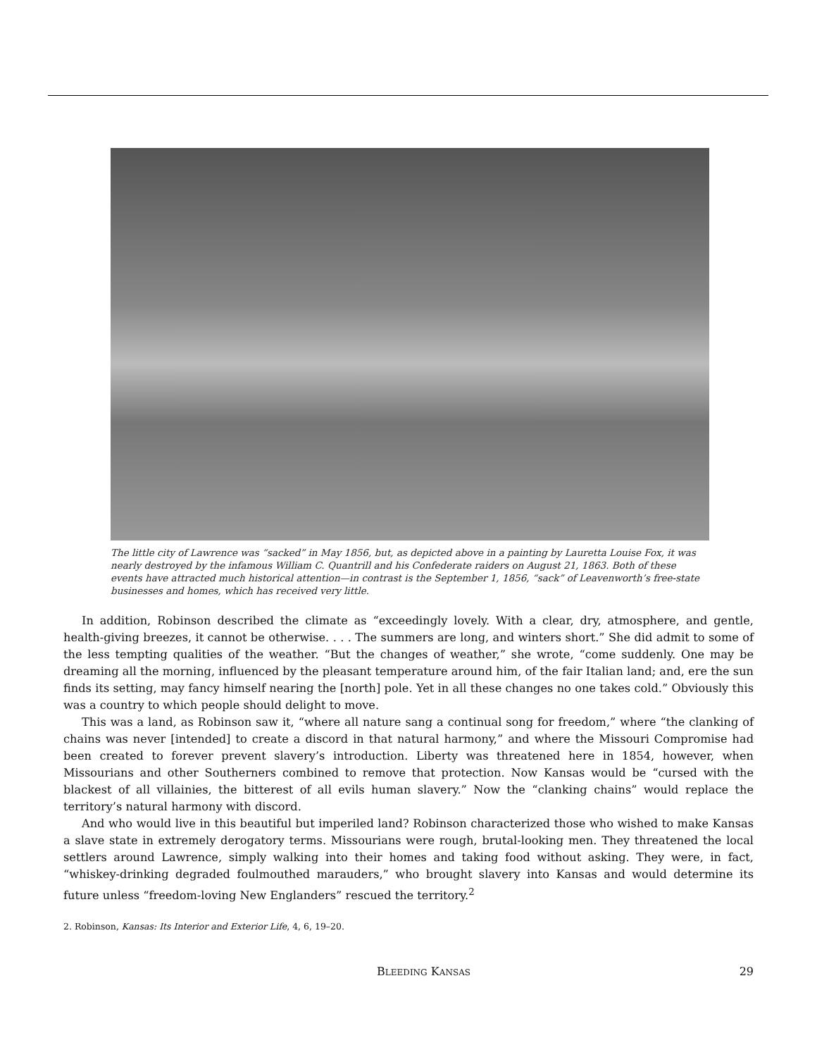The little city of Lawrence was “sacked” in May 1856, but, as depicted above in a painting by Lauretta Louise Fox, it was nearly destroyed by the infamous William C. Quantrill and his Confederate raiders on August 21, 1863. Both of these events have attracted much historical attention—in contrast is the September 1, 1856, “sack” of Leavenworth’s free-state businesses and homes, which has received very little.
In addition, Robinson described the climate as “exceedingly lovely. With a clear, dry, atmosphere, and gentle, health-giving breezes, it cannot be otherwise. . . . The summers are long, and winters short.” She did admit to some of the less tempting qualities of the weather. “But the changes of weather,” she wrote, “come suddenly. One may be dreaming all the morning, influenced by the pleasant temperature around him, of the fair Italian land; and, ere the sun finds its setting, may fancy himself nearing the [north] pole. Yet in all these changes no one takes cold.” Obviously this was a country to which people should delight to move.
This was a land, as Robinson saw it, “where all nature sang a continual song for freedom,” where “the clanking of chains was never [intended] to create a discord in that natural harmony,” and where the Missouri Compromise had been created to forever prevent slavery’s introduction. Liberty was threatened here in 1854, however, when Missourians and other Southerners combined to remove that protection. Now Kansas would be “cursed with the blackest of all villainies, the bitterest of all evils human slavery.” Now the “clanking chains” would replace the territory’s natural harmony with discord.
And who would live in this beautiful but imperiled land? Robinson characterized those who wished to make Kansas a slave state in extremely derogatory terms. Missourians were rough, brutal-looking men. They threatened the local settlers around Lawrence, simply walking into their homes and taking food without asking. They were, in fact, “whiskey-drinking degraded foulmouthed marauders,” who brought slavery into Kansas and would determine its future unless “freedom-loving New Englanders” rescued the territory.<sup>2</sup>
2. Robinson, Kansas: Its Interior and Exterior Life, 4, 6, 19–20.
BLEEDING KANSAS 29